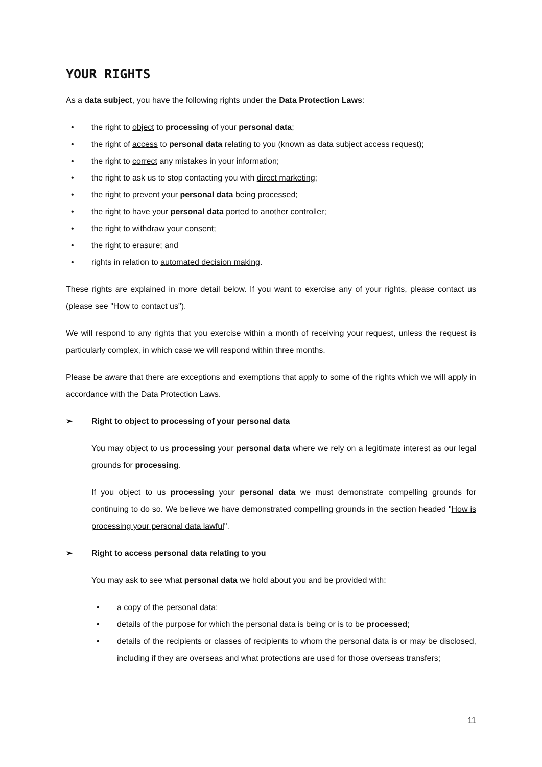YOUR RIGHTS
As a data subject, you have the following rights under the Data Protection Laws:
• the right to object to processing of your personal data;
• the right of access to personal data relating to you (known as data subject access request);
• the right to correct any mistakes in your information;
• the right to ask us to stop contacting you with direct marketing;
• the right to prevent your personal data being processed;
• the right to have your personal data ported to another controller;
• the right to withdraw your consent;
• the right to erasure; and
• rights in relation to automated decision making.
These rights are explained in more detail below. If you want to exercise any of your rights, please contact us (please see "How to contact us").
We will respond to any rights that you exercise within a month of receiving your request, unless the request is particularly complex, in which case we will respond within three months.
Please be aware that there are exceptions and exemptions that apply to some of the rights which we will apply in accordance with the Data Protection Laws.
➢ Right to object to processing of your personal data
You may object to us processing your personal data where we rely on a legitimate interest as our legal grounds for processing.
If you object to us processing your personal data we must demonstrate compelling grounds for continuing to do so. We believe we have demonstrated compelling grounds in the section headed "How is processing your personal data lawful".
➢ Right to access personal data relating to you
You may ask to see what personal data we hold about you and be provided with:
• a copy of the personal data;
• details of the purpose for which the personal data is being or is to be processed;
• details of the recipients or classes of recipients to whom the personal data is or may be disclosed, including if they are overseas and what protections are used for those overseas transfers;
11